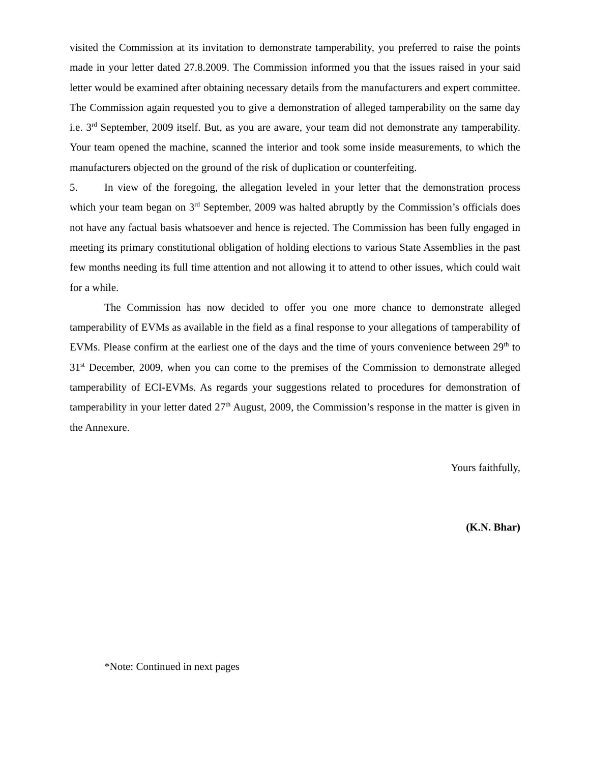visited the Commission at its invitation to demonstrate tamperability, you preferred to raise the points made in your letter dated 27.8.2009. The Commission informed you that the issues raised in your said letter would be examined after obtaining necessary details from the manufacturers and expert committee. The Commission again requested you to give a demonstration of alleged tamperability on the same day i.e. 3<sup>rd</sup> September, 2009 itself. But, as you are aware, your team did not demonstrate any tamperability. Your team opened the machine, scanned the interior and took some inside measurements, to which the manufacturers objected on the ground of the risk of duplication or counterfeiting.
5. In view of the foregoing, the allegation leveled in your letter that the demonstration process which your team began on 3<sup>rd</sup> September, 2009 was halted abruptly by the Commission’s officials does not have any factual basis whatsoever and hence is rejected. The Commission has been fully engaged in meeting its primary constitutional obligation of holding elections to various State Assemblies in the past few months needing its full time attention and not allowing it to attend to other issues, which could wait for a while.
The Commission has now decided to offer you one more chance to demonstrate alleged tamperability of EVMs as available in the field as a final response to your allegations of tamperability of EVMs. Please confirm at the earliest one of the days and the time of yours convenience between 29<sup>th</sup> to 31<sup>st</sup> December, 2009, when you can come to the premises of the Commission to demonstrate alleged tamperability of ECI-EVMs. As regards your suggestions related to procedures for demonstration of tamperability in your letter dated 27<sup>th</sup> August, 2009, the Commission’s response in the matter is given in the Annexure.
Yours faithfully,
(K.N. Bhar)
*Note: Continued in next pages